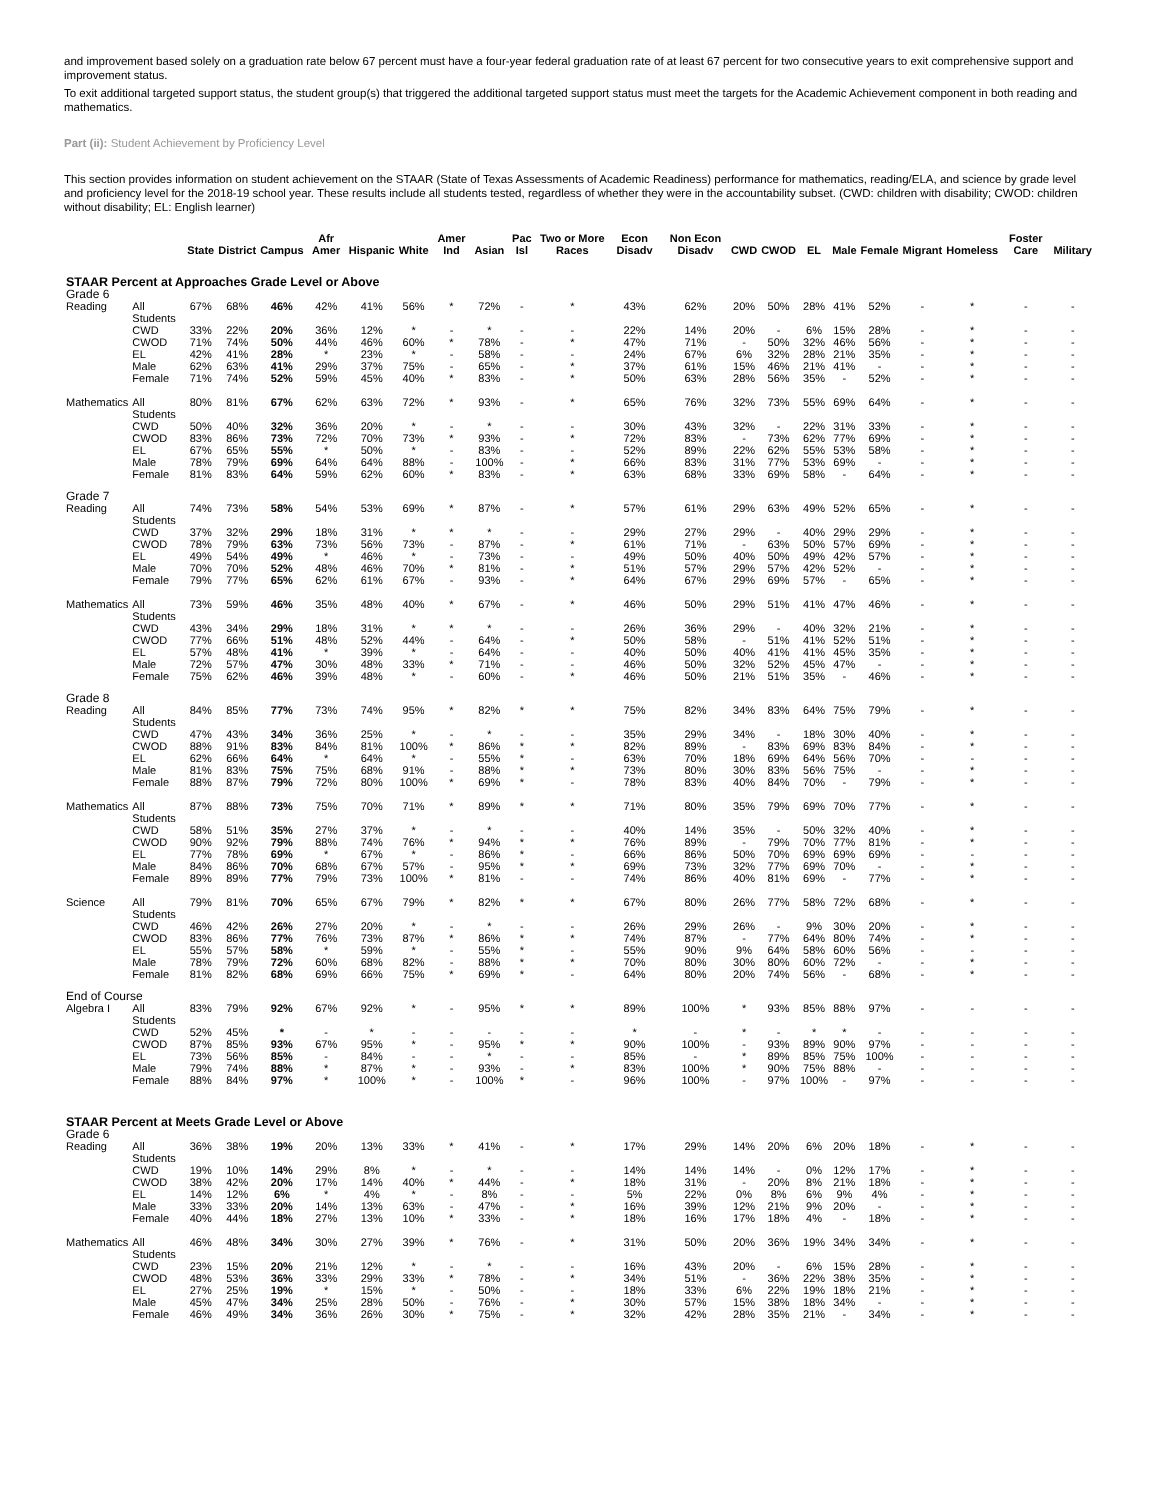and improvement based solely on a graduation rate below 67 percent must have a four-year federal graduation rate of at least 67 percent for two consecutive years to exit comprehensive support and improvement status.
To exit additional targeted support status, the student group(s) that triggered the additional targeted support status must meet the targets for the Academic Achievement component in both reading and mathematics.
Part (ii): Student Achievement by Proficiency Level
This section provides information on student achievement on the STAAR (State of Texas Assessments of Academic Readiness) performance for mathematics, reading/ELA, and science by grade level and proficiency level for the 2018-19 school year. These results include all students tested, regardless of whether they were in the accountability subset. (CWD: children with disability; CWOD: children without disability; EL: English learner)
| | | State | District | Campus | Afr Amer | Hispanic | White | Amer Ind | Asian | Pac Isl | Two or More Races | Econ Disadv | Non Econ Disadv | CWD | CWOD | EL | Male | Female | Migrant | Homeless | Foster Care | Military |
| --- | --- | --- | --- | --- | --- | --- | --- | --- | --- | --- | --- | --- | --- | --- | --- | --- | --- | --- | --- | --- | --- | --- |
| STAAR Percent at Approaches Grade Level or Above | | | | | | | | | | | | | | | | | | | | | | |
| Grade 6 | | | | | | | | | | | | | | | | | | | | | | |
| Reading | All Students | 67% | 68% | 46% | 42% | 41% | 56% | * | 72% | - | * | 43% | 62% | 20% | 50% | 28% | 41% | 52% | - | * | - | - |
| | CWD | 33% | 22% | 20% | 36% | 12% | * | - | * | - | - | 22% | 14% | 20% | - | 6% | 15% | 28% | - | * | - | - |
| | CWOD | 71% | 74% | 50% | 44% | 46% | 60% | * | 78% | - | * | 47% | 71% | - | 50% | 32% | 46% | 56% | - | * | - | - |
| | EL | 42% | 41% | 28% | * | 23% | * | - | 58% | - | - | 24% | 67% | 6% | 32% | 28% | 21% | 35% | - | * | - | - |
| | Male | 62% | 63% | 41% | 29% | 37% | 75% | - | 65% | - | * | 37% | 61% | 15% | 46% | 21% | 41% | - | - | * | - | - |
| | Female | 71% | 74% | 52% | 59% | 45% | 40% | * | 83% | - | * | 50% | 63% | 28% | 56% | 35% | - | 52% | - | * | - | - |
| Mathematics | All Students | 80% | 81% | 67% | 62% | 63% | 72% | * | 93% | - | * | 65% | 76% | 32% | 73% | 55% | 69% | 64% | - | * | - | - |
| | CWD | 50% | 40% | 32% | 36% | 20% | * | - | * | - | - | 30% | 43% | 32% | - | 22% | 31% | 33% | - | * | - | - |
| | CWOD | 83% | 86% | 73% | 72% | 70% | 73% | * | 93% | - | * | 72% | 83% | - | 73% | 62% | 77% | 69% | - | * | - | - |
| | EL | 67% | 65% | 55% | * | 50% | * | - | 83% | - | - | 52% | 89% | 22% | 62% | 55% | 53% | 58% | - | * | - | - |
| | Male | 78% | 79% | 69% | 64% | 64% | 88% | - | 100% | - | * | 66% | 83% | 31% | 77% | 53% | 69% | - | - | * | - | - |
| | Female | 81% | 83% | 64% | 59% | 62% | 60% | * | 83% | - | * | 63% | 68% | 33% | 69% | 58% | - | 64% | - | * | - | - |
| Grade 7 | | | | | | | | | | | | | | | | | | | | | | |
| Reading | All Students | 74% | 73% | 58% | 54% | 53% | 69% | * | 87% | - | * | 57% | 61% | 29% | 63% | 49% | 52% | 65% | - | * | - | - |
| | CWD | 37% | 32% | 29% | 18% | 31% | * | * | * | - | - | 29% | 27% | 29% | - | 40% | 29% | 29% | - | * | - | - |
| | CWOD | 78% | 79% | 63% | 73% | 56% | 73% | - | 87% | - | * | 61% | 71% | - | 63% | 50% | 57% | 69% | - | * | - | - |
| | EL | 49% | 54% | 49% | * | 46% | * | - | 73% | - | - | 49% | 50% | 40% | 50% | 49% | 42% | 57% | - | * | - | - |
| | Male | 70% | 70% | 52% | 48% | 46% | 70% | * | 81% | - | * | 51% | 57% | 29% | 57% | 42% | 52% | - | - | * | - | - |
| | Female | 79% | 77% | 65% | 62% | 61% | 67% | - | 93% | - | * | 64% | 67% | 29% | 69% | 57% | - | 65% | - | * | - | - |
| Mathematics | All Students | 73% | 59% | 46% | 35% | 48% | 40% | * | 67% | - | * | 46% | 50% | 29% | 51% | 41% | 47% | 46% | - | * | - | - |
| | CWD | 43% | 34% | 29% | 18% | 31% | * | * | * | - | - | 26% | 36% | 29% | - | 40% | 32% | 21% | - | * | - | - |
| | CWOD | 77% | 66% | 51% | 48% | 52% | 44% | - | 64% | - | * | 50% | 58% | - | 51% | 41% | 52% | 51% | - | * | - | - |
| | EL | 57% | 48% | 41% | * | 39% | * | - | 64% | - | - | 40% | 50% | 40% | 41% | 41% | 45% | 35% | - | * | - | - |
| | Male | 72% | 57% | 47% | 30% | 48% | 33% | * | 71% | - | - | 46% | 50% | 32% | 52% | 45% | 47% | - | - | * | - | - |
| | Female | 75% | 62% | 46% | 39% | 48% | * | - | 60% | - | * | 46% | 50% | 21% | 51% | 35% | - | 46% | - | * | - | - |
| Grade 8 | | | | | | | | | | | | | | | | | | | | | | |
| Reading | All Students | 84% | 85% | 77% | 73% | 74% | 95% | * | 82% | * | * | 75% | 82% | 34% | 83% | 64% | 75% | 79% | - | * | - | - |
| | CWD | 47% | 43% | 34% | 36% | 25% | * | - | * | - | - | 35% | 29% | 34% | - | 18% | 30% | 40% | - | * | - | - |
| | CWOD | 88% | 91% | 83% | 84% | 81% | 100% | * | 86% | * | * | 82% | 89% | - | 83% | 69% | 83% | 84% | - | * | - | - |
| | EL | 62% | 66% | 64% | * | 64% | * | - | 55% | * | - | 63% | 70% | 18% | 69% | 64% | 56% | 70% | - | - | - | - |
| | Male | 81% | 83% | 75% | 75% | 68% | 91% | - | 88% | * | * | 73% | 80% | 30% | 83% | 56% | 75% | - | - | * | - | - |
| | Female | 88% | 87% | 79% | 72% | 80% | 100% | * | 69% | * | - | 78% | 83% | 40% | 84% | 70% | - | 79% | - | * | - | - |
| Mathematics | All Students | 87% | 88% | 73% | 75% | 70% | 71% | * | 89% | * | * | 71% | 80% | 35% | 79% | 69% | 70% | 77% | - | * | - | - |
| | CWD | 58% | 51% | 35% | 27% | 37% | * | - | * | - | - | 40% | 14% | 35% | - | 50% | 32% | 40% | - | * | - | - |
| | CWOD | 90% | 92% | 79% | 88% | 74% | 76% | * | 94% | * | * | 76% | 89% | - | 79% | 70% | 77% | 81% | - | * | - | - |
| | EL | 77% | 78% | 69% | * | 67% | * | - | 86% | * | - | 66% | 86% | 50% | 70% | 69% | 69% | 69% | - | - | - | - |
| | Male | 84% | 86% | 70% | 68% | 67% | 57% | - | 95% | * | * | 69% | 73% | 32% | 77% | 69% | 70% | - | - | * | - | - |
| | Female | 89% | 89% | 77% | 79% | 73% | 100% | * | 81% | - | - | 74% | 86% | 40% | 81% | 69% | - | 77% | - | * | - | - |
| Science | All Students | 79% | 81% | 70% | 65% | 67% | 79% | * | 82% | * | * | 67% | 80% | 26% | 77% | 58% | 72% | 68% | - | * | - | - |
| | CWD | 46% | 42% | 26% | 27% | 20% | * | - | * | - | - | 26% | 29% | 26% | - | 9% | 30% | 20% | - | * | - | - |
| | CWOD | 83% | 86% | 77% | 76% | 73% | 87% | * | 86% | * | * | 74% | 87% | - | 77% | 64% | 80% | 74% | - | * | - | - |
| | EL | 55% | 57% | 58% | * | 59% | * | - | 55% | * | - | 55% | 90% | 9% | 64% | 58% | 60% | 56% | - | - | - | - |
| | Male | 78% | 79% | 72% | 60% | 68% | 82% | - | 88% | * | * | 70% | 80% | 30% | 80% | 60% | 72% | - | - | * | - | - |
| | Female | 81% | 82% | 68% | 69% | 66% | 75% | * | 69% | * | - | 64% | 80% | 20% | 74% | 56% | - | 68% | - | * | - | - |
| End of Course | | | | | | | | | | | | | | | | | | | | | | |
| Algebra I | All Students | 83% | 79% | 92% | 67% | 92% | * | - | 95% | * | * | 89% | 100% | * | 93% | 85% | 88% | 97% | - | - | - | - |
| | CWD | 52% | 45% | * | - | * | - | - | - | - | - | * | - | * | - | * | * | - | - | - | - | - |
| | CWOD | 87% | 85% | 93% | 67% | 95% | * | - | 95% | * | * | 90% | 100% | - | 93% | 89% | 90% | 97% | - | - | - | - |
| | EL | 73% | 56% | 85% | - | 84% | - | - | * | - | - | 85% | - | * | 89% | 85% | 75% | 100% | - | - | - | - |
| | Male | 79% | 74% | 88% | * | 87% | * | - | 93% | - | * | 83% | 100% | * | 90% | 75% | 88% | - | - | - | - | - |
| | Female | 88% | 84% | 97% | * | 100% | * | - | 100% | * | - | 96% | 100% | - | 97% | 100% | - | 97% | - | - | - | - |
| STAAR Percent at Meets Grade Level or Above | | | | | | | | | | | | | | | | | | | | | | |
| Grade 6 | | | | | | | | | | | | | | | | | | | | | | |
| Reading | All Students | 36% | 38% | 19% | 20% | 13% | 33% | * | 41% | - | * | 17% | 29% | 14% | 20% | 6% | 20% | 18% | - | * | - | - |
| | CWD | 19% | 10% | 14% | 29% | 8% | * | - | * | - | - | 14% | 14% | 14% | - | 0% | 12% | 17% | - | * | - | - |
| | CWOD | 38% | 42% | 20% | 17% | 14% | 40% | * | 44% | - | * | 18% | 31% | - | 20% | 8% | 21% | 18% | - | * | - | - |
| | EL | 14% | 12% | 6% | * | 4% | * | - | 8% | - | - | 5% | 22% | 0% | 8% | 6% | 9% | 4% | - | * | - | - |
| | Male | 33% | 33% | 20% | 14% | 13% | 63% | - | 47% | - | * | 16% | 39% | 12% | 21% | 9% | 20% | - | - | * | - | - |
| | Female | 40% | 44% | 18% | 27% | 13% | 10% | * | 33% | - | * | 18% | 16% | 17% | 18% | 4% | - | 18% | - | * | - | - |
| Mathematics | All Students | 46% | 48% | 34% | 30% | 27% | 39% | * | 76% | - | * | 31% | 50% | 20% | 36% | 19% | 34% | 34% | - | * | - | - |
| | CWD | 23% | 15% | 20% | 21% | 12% | * | - | * | - | - | 16% | 43% | 20% | - | 6% | 15% | 28% | - | * | - | - |
| | CWOD | 48% | 53% | 36% | 33% | 29% | 33% | * | 78% | - | * | 34% | 51% | - | 36% | 22% | 38% | 35% | - | * | - | - |
| | EL | 27% | 25% | 19% | * | 15% | * | - | 50% | - | - | 18% | 33% | 6% | 22% | 19% | 18% | 21% | - | * | - | - |
| | Male | 45% | 47% | 34% | 25% | 28% | 50% | - | 76% | - | * | 30% | 57% | 15% | 38% | 18% | 34% | - | - | * | - | - |
| | Female | 46% | 49% | 34% | 36% | 26% | 30% | * | 75% | - | * | 32% | 42% | 28% | 35% | 21% | - | 34% | - | * | - | - |